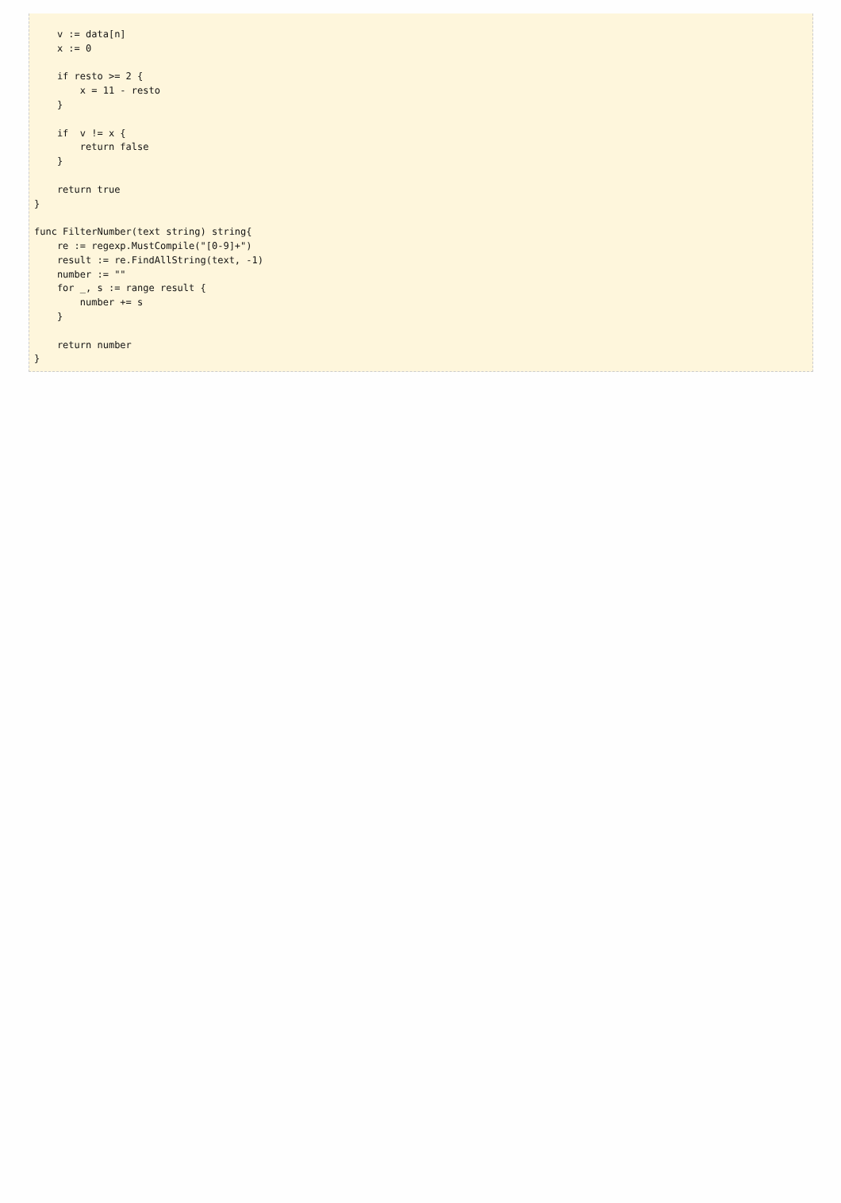v := data[n]
    x := 0

    if resto >= 2 {
        x = 11 - resto
    }

    if  v != x {
        return false
    }

    return true
}

func FilterNumber(text string) string{
    re := regexp.MustCompile("[0-9]+")
    result := re.FindAllString(text, -1)
    number := ""
    for _, s := range result {
        number += s
    }

    return number
}